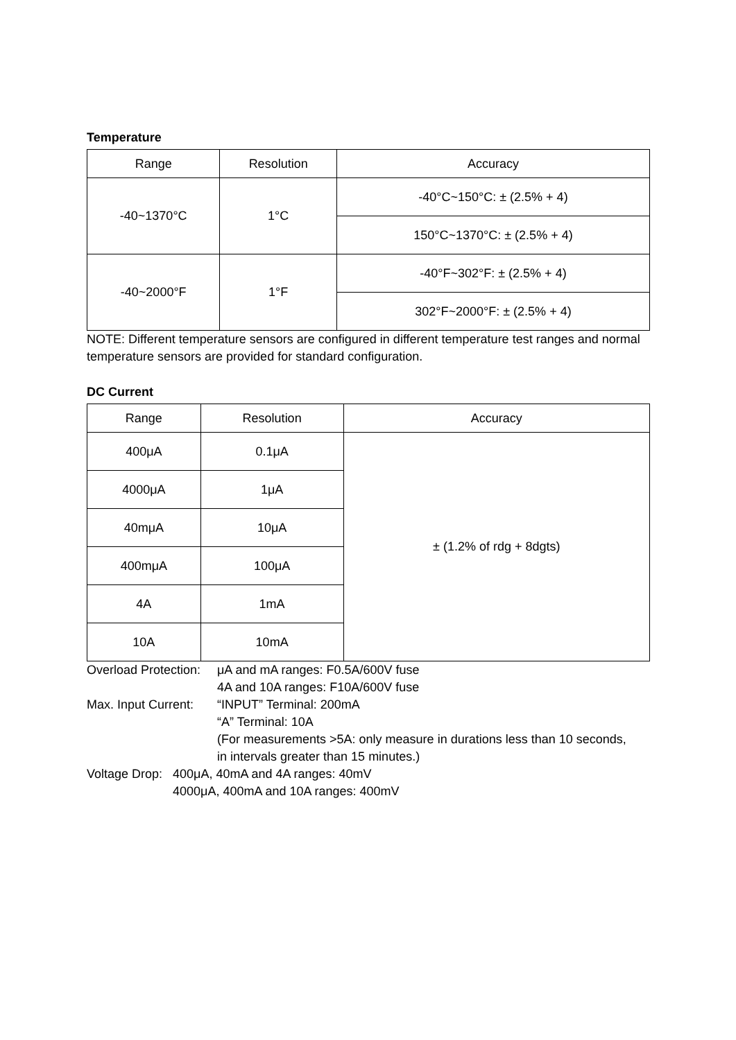Temperature
| Range | Resolution | Accuracy |
| --- | --- | --- |
| -40~1370°C | 1°C | -40°C~150°C: ± (2.5% + 4) |
| | | 150°C~1370°C: ± (2.5% + 4) |
| -40~2000°F | 1°F | -40°F~302°F: ± (2.5% + 4) |
| | | 302°F~2000°F: ± (2.5% + 4) |
NOTE: Different temperature sensors are configured in different temperature test ranges and normal temperature sensors are provided for standard configuration.
DC Current
| Range | Resolution | Accuracy |
| --- | --- | --- |
| 400μA | 0.1μA | ± (1.2% of rdg + 8dgts) |
| 4000μA | 1μA | |
| 40mμA | 10μA | |
| 400mμA | 100μA | |
| 4A | 1mA | |
| 10A | 10mA | |
Overload Protection:
μA and mA ranges: F0.5A/600V fuse
4A and 10A ranges: F10A/600V fuse
Max. Input Current:
“INPUT” Terminal: 200mA
“A” Terminal: 10A
(For measurements >5A: only measure in durations less than 10 seconds,
in intervals greater than 15 minutes.)
Voltage Drop:
400μA, 40mA and 4A ranges: 40mV
4000μA, 400mA and 10A ranges: 400mV